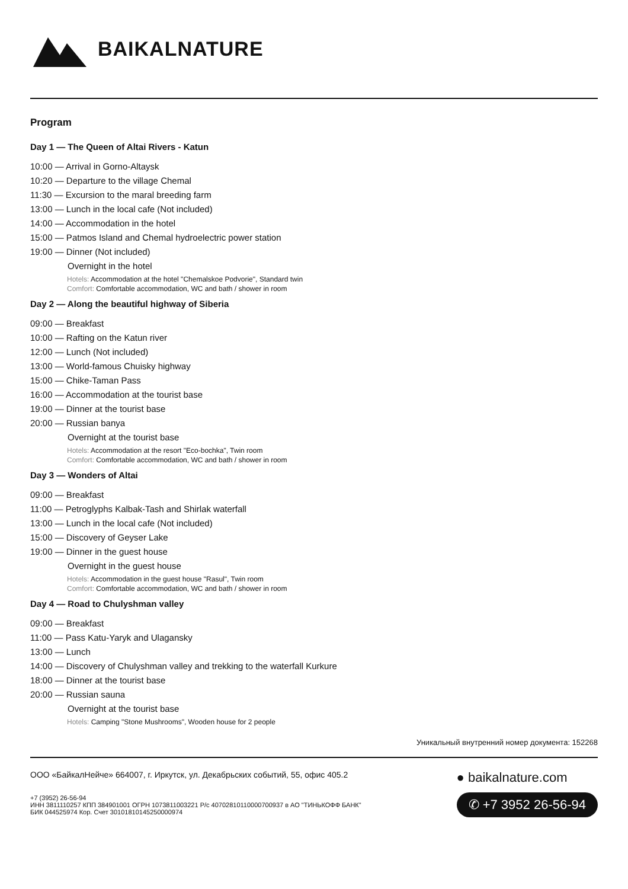BAIKALNATURE
Program
Day 1 — The Queen of Altai Rivers - Katun
10:00 — Arrival in Gorno-Altaysk
10:20 — Departure to the village Chemal
11:30 — Excursion to the maral breeding farm
13:00 — Lunch in the local cafe (Not included)
14:00 — Accommodation in the hotel
15:00 — Patmos Island and Chemal hydroelectric power station
19:00 — Dinner (Not included)
Overnight in the hotel
Hotels: Accommodation at the hotel "Chemalskoe Podvorie", Standard twin
Comfort: Comfortable accommodation, WC and bath / shower in room
Day 2 — Along the beautiful highway of Siberia
09:00 — Breakfast
10:00 — Rafting on the Katun river
12:00 — Lunch (Not included)
13:00 — World-famous Chuisky highway
15:00 — Chike-Taman Pass
16:00 — Accommodation at the tourist base
19:00 — Dinner at the tourist base
20:00 — Russian banya
Overnight at the tourist base
Hotels: Accommodation at the resort "Eco-bochka", Twin room
Comfort: Comfortable accommodation, WC and bath / shower in room
Day 3 — Wonders of Altai
09:00 — Breakfast
11:00 — Petroglyphs Kalbak-Tash and Shirlak waterfall
13:00 — Lunch in the local cafe (Not included)
15:00 — Discovery of Geyser Lake
19:00 — Dinner in the guest house
Overnight in the guest house
Hotels: Accommodation in the guest house "Rasul", Twin room
Comfort: Comfortable accommodation, WC and bath / shower in room
Day 4 — Road to Chulyshman valley
09:00 — Breakfast
11:00 — Pass Katu-Yaryk and Ulagansky
13:00 — Lunch
14:00 — Discovery of Chulyshman valley and trekking to the waterfall Kurkure
18:00 — Dinner at the tourist base
20:00 — Russian sauna
Overnight at the tourist base
Hotels: Camping "Stone Mushrooms", Wooden house for 2 people
Уникальный внутренний номер документа: 152268
ООО «БайкалНейче» 664007, г. Иркутск, ул. Декабрьских событий, 55, офис 405.2
+7 (3952) 26-56-94
ИНН 3811110257 КПП 384901001 ОГРН 1073811003221 Р/с 40702810110000700937 в АО "ТИНЬКОФФ БАНК"
БИК 044525974 Кор. Счет 30101810145250000974
● baikalnature.com
✆ +7 3952 26-56-94